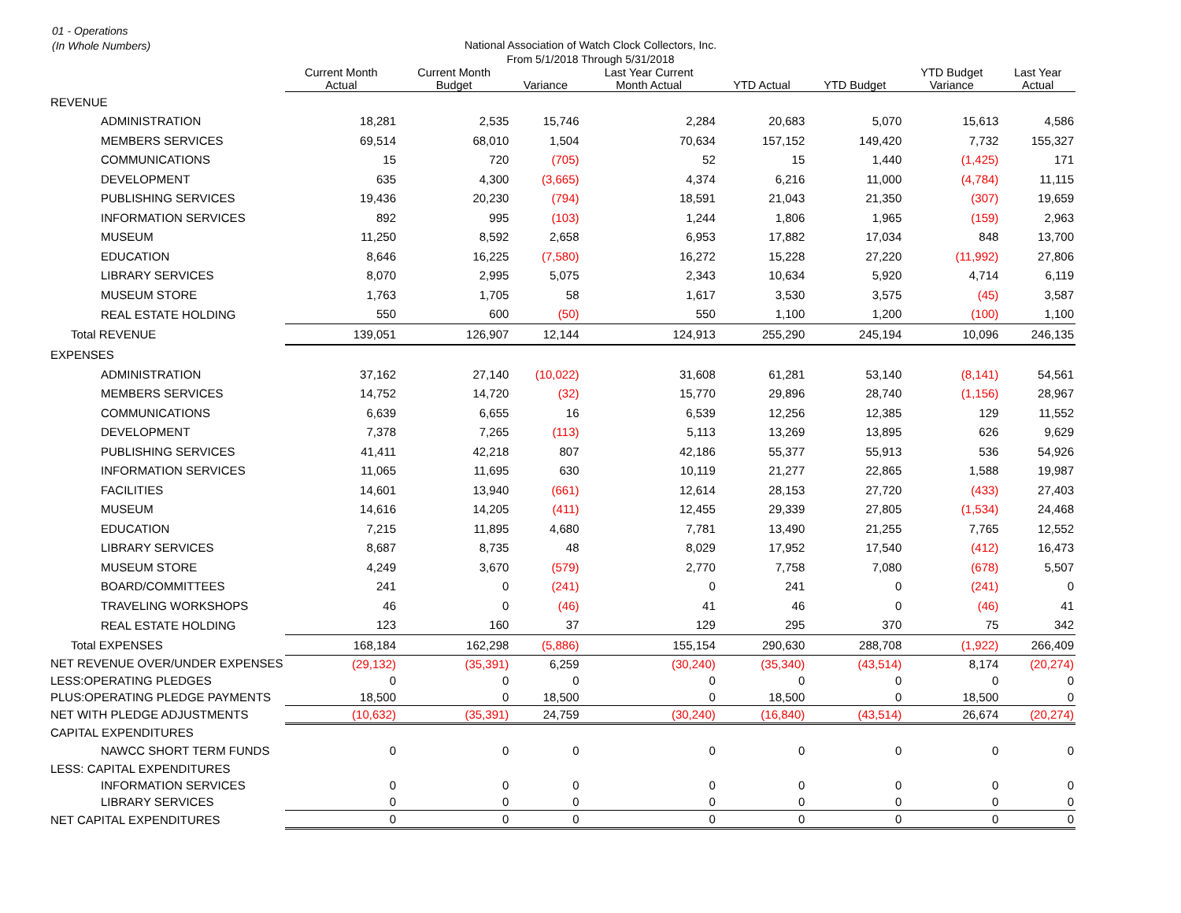01 - Operations
(In Whole Numbers)
National Association of Watch Clock Collectors, Inc.
From 5/1/2018 Through 5/31/2018
| | Current Month Actual | Current Month Budget | Variance | Last Year Current Month Actual | YTD Actual | YTD Budget | YTD Budget Variance | Last Year Actual |
| --- | --- | --- | --- | --- | --- | --- | --- | --- |
| REVENUE | | | | | | | | |
| ADMINISTRATION | 18,281 | 2,535 | 15,746 | 2,284 | 20,683 | 5,070 | 15,613 | 4,586 |
| MEMBERS SERVICES | 69,514 | 68,010 | 1,504 | 70,634 | 157,152 | 149,420 | 7,732 | 155,327 |
| COMMUNICATIONS | 15 | 720 | (705) | 52 | 15 | 1,440 | (1,425) | 171 |
| DEVELOPMENT | 635 | 4,300 | (3,665) | 4,374 | 6,216 | 11,000 | (4,784) | 11,115 |
| PUBLISHING SERVICES | 19,436 | 20,230 | (794) | 18,591 | 21,043 | 21,350 | (307) | 19,659 |
| INFORMATION SERVICES | 892 | 995 | (103) | 1,244 | 1,806 | 1,965 | (159) | 2,963 |
| MUSEUM | 11,250 | 8,592 | 2,658 | 6,953 | 17,882 | 17,034 | 848 | 13,700 |
| EDUCATION | 8,646 | 16,225 | (7,580) | 16,272 | 15,228 | 27,220 | (11,992) | 27,806 |
| LIBRARY SERVICES | 8,070 | 2,995 | 5,075 | 2,343 | 10,634 | 5,920 | 4,714 | 6,119 |
| MUSEUM STORE | 1,763 | 1,705 | 58 | 1,617 | 3,530 | 3,575 | (45) | 3,587 |
| REAL ESTATE HOLDING | 550 | 600 | (50) | 550 | 1,100 | 1,200 | (100) | 1,100 |
| Total REVENUE | 139,051 | 126,907 | 12,144 | 124,913 | 255,290 | 245,194 | 10,096 | 246,135 |
| EXPENSES | | | | | | | | |
| ADMINISTRATION | 37,162 | 27,140 | (10,022) | 31,608 | 61,281 | 53,140 | (8,141) | 54,561 |
| MEMBERS SERVICES | 14,752 | 14,720 | (32) | 15,770 | 29,896 | 28,740 | (1,156) | 28,967 |
| COMMUNICATIONS | 6,639 | 6,655 | 16 | 6,539 | 12,256 | 12,385 | 129 | 11,552 |
| DEVELOPMENT | 7,378 | 7,265 | (113) | 5,113 | 13,269 | 13,895 | 626 | 9,629 |
| PUBLISHING SERVICES | 41,411 | 42,218 | 807 | 42,186 | 55,377 | 55,913 | 536 | 54,926 |
| INFORMATION SERVICES | 11,065 | 11,695 | 630 | 10,119 | 21,277 | 22,865 | 1,588 | 19,987 |
| FACILITIES | 14,601 | 13,940 | (661) | 12,614 | 28,153 | 27,720 | (433) | 27,403 |
| MUSEUM | 14,616 | 14,205 | (411) | 12,455 | 29,339 | 27,805 | (1,534) | 24,468 |
| EDUCATION | 7,215 | 11,895 | 4,680 | 7,781 | 13,490 | 21,255 | 7,765 | 12,552 |
| LIBRARY SERVICES | 8,687 | 8,735 | 48 | 8,029 | 17,952 | 17,540 | (412) | 16,473 |
| MUSEUM STORE | 4,249 | 3,670 | (579) | 2,770 | 7,758 | 7,080 | (678) | 5,507 |
| BOARD/COMMITTEES | 241 | 0 | (241) | 0 | 241 | 0 | (241) | 0 |
| TRAVELING WORKSHOPS | 46 | 0 | (46) | 41 | 46 | 0 | (46) | 41 |
| REAL ESTATE HOLDING | 123 | 160 | 37 | 129 | 295 | 370 | 75 | 342 |
| Total EXPENSES | 168,184 | 162,298 | (5,886) | 155,154 | 290,630 | 288,708 | (1,922) | 266,409 |
| NET REVENUE OVER/UNDER EXPENSES | (29,132) | (35,391) | 6,259 | (30,240) | (35,340) | (43,514) | 8,174 | (20,274) |
| LESS:OPERATING PLEDGES | 0 | 0 | 0 | 0 | 0 | 0 | 0 | 0 |
| PLUS:OPERATING PLEDGE PAYMENTS | 18,500 | 0 | 18,500 | 0 | 18,500 | 0 | 18,500 | 0 |
| NET WITH PLEDGE ADJUSTMENTS | (10,632) | (35,391) | 24,759 | (30,240) | (16,840) | (43,514) | 26,674 | (20,274) |
| CAPITAL EXPENDITURES | | | | | | | | |
| NAWCC SHORT TERM FUNDS | 0 | 0 | 0 | 0 | 0 | 0 | 0 | 0 |
| LESS: CAPITAL EXPENDITURES | | | | | | | | |
| INFORMATION SERVICES | 0 | 0 | 0 | 0 | 0 | 0 | 0 | 0 |
| LIBRARY SERVICES | 0 | 0 | 0 | 0 | 0 | 0 | 0 | 0 |
| NET CAPITAL EXPENDITURES | 0 | 0 | 0 | 0 | 0 | 0 | 0 | 0 |